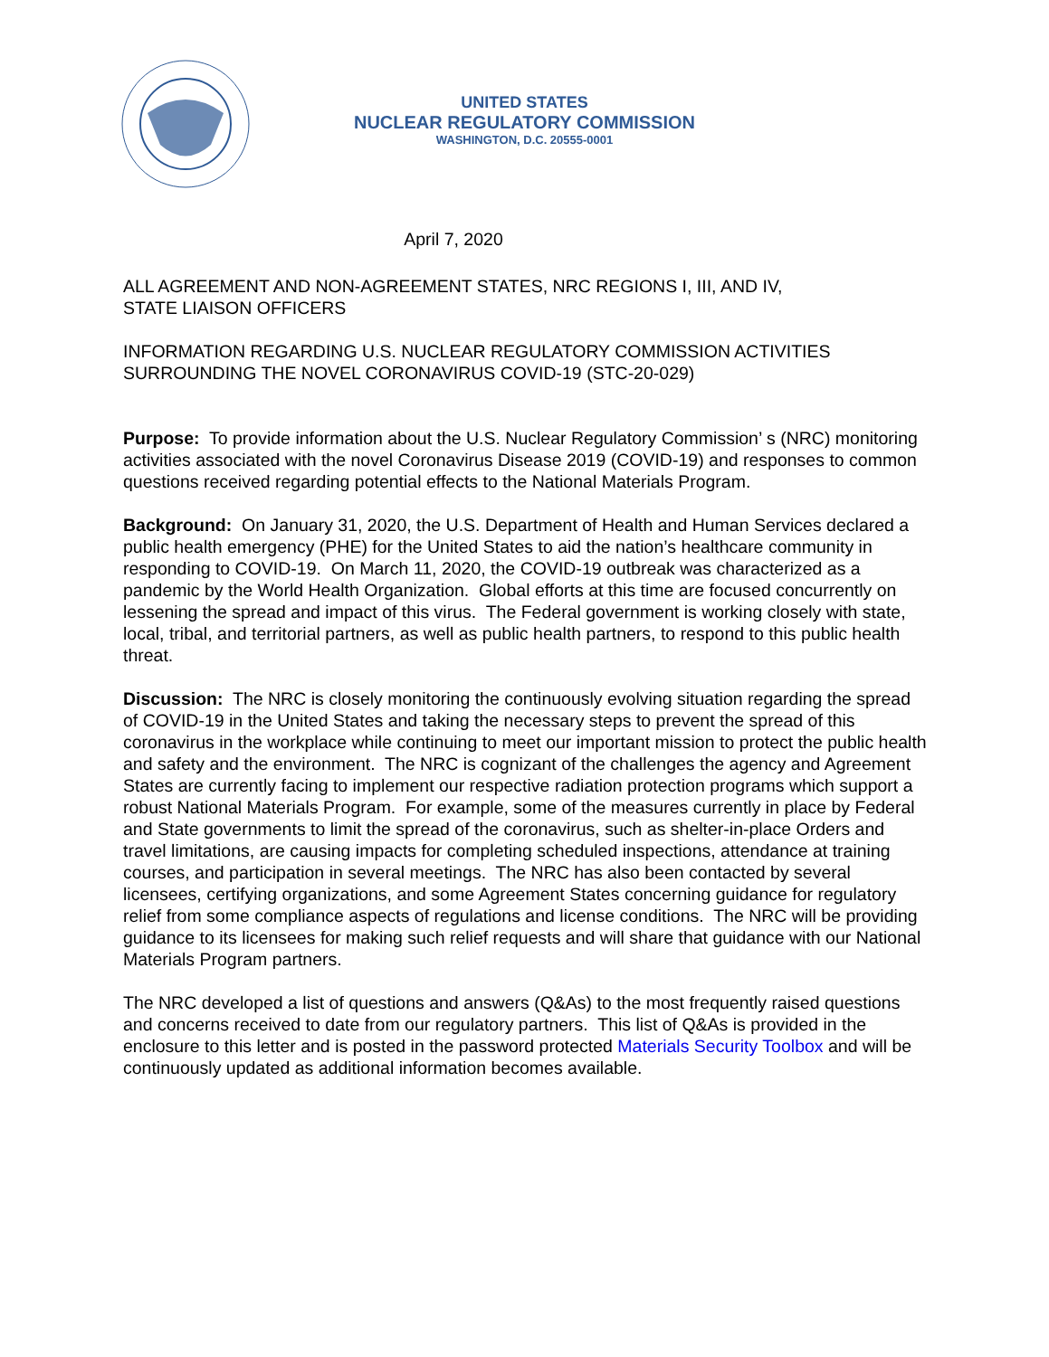UNITED STATES
NUCLEAR REGULATORY COMMISSION
WASHINGTON, D.C. 20555-0001
April 7, 2020
ALL AGREEMENT AND NON-AGREEMENT STATES, NRC REGIONS I, III, AND IV,
STATE LIAISON OFFICERS
INFORMATION REGARDING U.S. NUCLEAR REGULATORY COMMISSION ACTIVITIES SURROUNDING THE NOVEL CORONAVIRUS COVID-19 (STC-20-029)
Purpose: To provide information about the U.S. Nuclear Regulatory Commission’ s (NRC) monitoring activities associated with the novel Coronavirus Disease 2019 (COVID-19) and responses to common questions received regarding potential effects to the National Materials Program.
Background: On January 31, 2020, the U.S. Department of Health and Human Services declared a public health emergency (PHE) for the United States to aid the nation’s healthcare community in responding to COVID-19. On March 11, 2020, the COVID-19 outbreak was characterized as a pandemic by the World Health Organization. Global efforts at this time are focused concurrently on lessening the spread and impact of this virus. The Federal government is working closely with state, local, tribal, and territorial partners, as well as public health partners, to respond to this public health threat.
Discussion: The NRC is closely monitoring the continuously evolving situation regarding the spread of COVID-19 in the United States and taking the necessary steps to prevent the spread of this coronavirus in the workplace while continuing to meet our important mission to protect the public health and safety and the environment. The NRC is cognizant of the challenges the agency and Agreement States are currently facing to implement our respective radiation protection programs which support a robust National Materials Program. For example, some of the measures currently in place by Federal and State governments to limit the spread of the coronavirus, such as shelter-in-place Orders and travel limitations, are causing impacts for completing scheduled inspections, attendance at training courses, and participation in several meetings. The NRC has also been contacted by several licensees, certifying organizations, and some Agreement States concerning guidance for regulatory relief from some compliance aspects of regulations and license conditions. The NRC will be providing guidance to its licensees for making such relief requests and will share that guidance with our National Materials Program partners.
The NRC developed a list of questions and answers (Q&As) to the most frequently raised questions and concerns received to date from our regulatory partners. This list of Q&As is provided in the enclosure to this letter and is posted in the password protected Materials Security Toolbox and will be continuously updated as additional information becomes available.